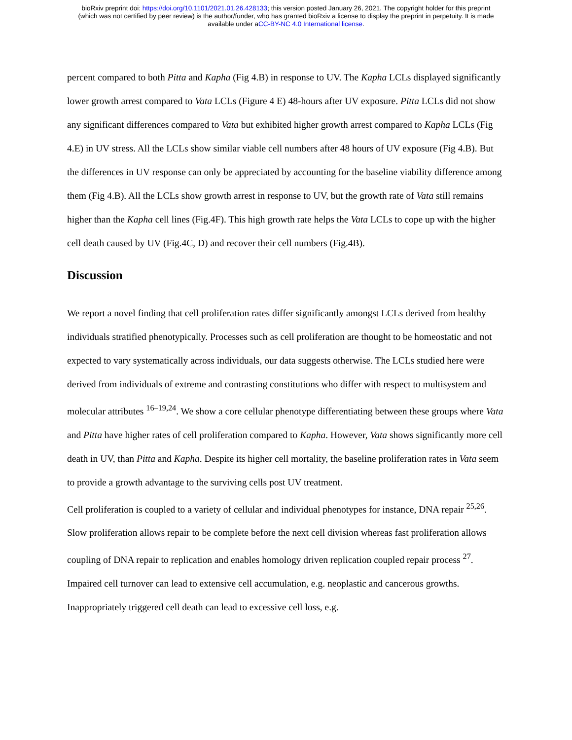bioRxiv preprint doi: https://doi.org/10.1101/2021.01.26.428133; this version posted January 26, 2021. The copyright holder for this preprint
(which was not certified by peer review) is the author/funder, who has granted bioRxiv a license to display the preprint in perpetuity. It is made
available under aCC-BY-NC 4.0 International license.
percent compared to both Pitta and Kapha (Fig 4.B) in response to UV. The Kapha LCLs displayed significantly lower growth arrest compared to Vata LCLs (Figure 4 E) 48-hours after UV exposure. Pitta LCLs did not show any significant differences compared to Vata but exhibited higher growth arrest compared to Kapha LCLs (Fig 4.E) in UV stress. All the LCLs show similar viable cell numbers after 48 hours of UV exposure (Fig 4.B). But the differences in UV response can only be appreciated by accounting for the baseline viability difference among them (Fig 4.B). All the LCLs show growth arrest in response to UV, but the growth rate of Vata still remains higher than the Kapha cell lines (Fig.4F). This high growth rate helps the Vata LCLs to cope up with the higher cell death caused by UV (Fig.4C, D) and recover their cell numbers (Fig.4B).
Discussion
We report a novel finding that cell proliferation rates differ significantly amongst LCLs derived from healthy individuals stratified phenotypically. Processes such as cell proliferation are thought to be homeostatic and not expected to vary systematically across individuals, our data suggests otherwise. The LCLs studied here were derived from individuals of extreme and contrasting constitutions who differ with respect to multisystem and molecular attributes <sup>16–19,24</sup>. We show a core cellular phenotype differentiating between these groups where Vata and Pitta have higher rates of cell proliferation compared to Kapha. However, Vata shows significantly more cell death in UV, than Pitta and Kapha. Despite its higher cell mortality, the baseline proliferation rates in Vata seem to provide a growth advantage to the surviving cells post UV treatment.
Cell proliferation is coupled to a variety of cellular and individual phenotypes for instance, DNA repair <sup>25,26</sup>. Slow proliferation allows repair to be complete before the next cell division whereas fast proliferation allows coupling of DNA repair to replication and enables homology driven replication coupled repair process <sup>27</sup>. Impaired cell turnover can lead to extensive cell accumulation, e.g. neoplastic and cancerous growths. Inappropriately triggered cell death can lead to excessive cell loss, e.g.